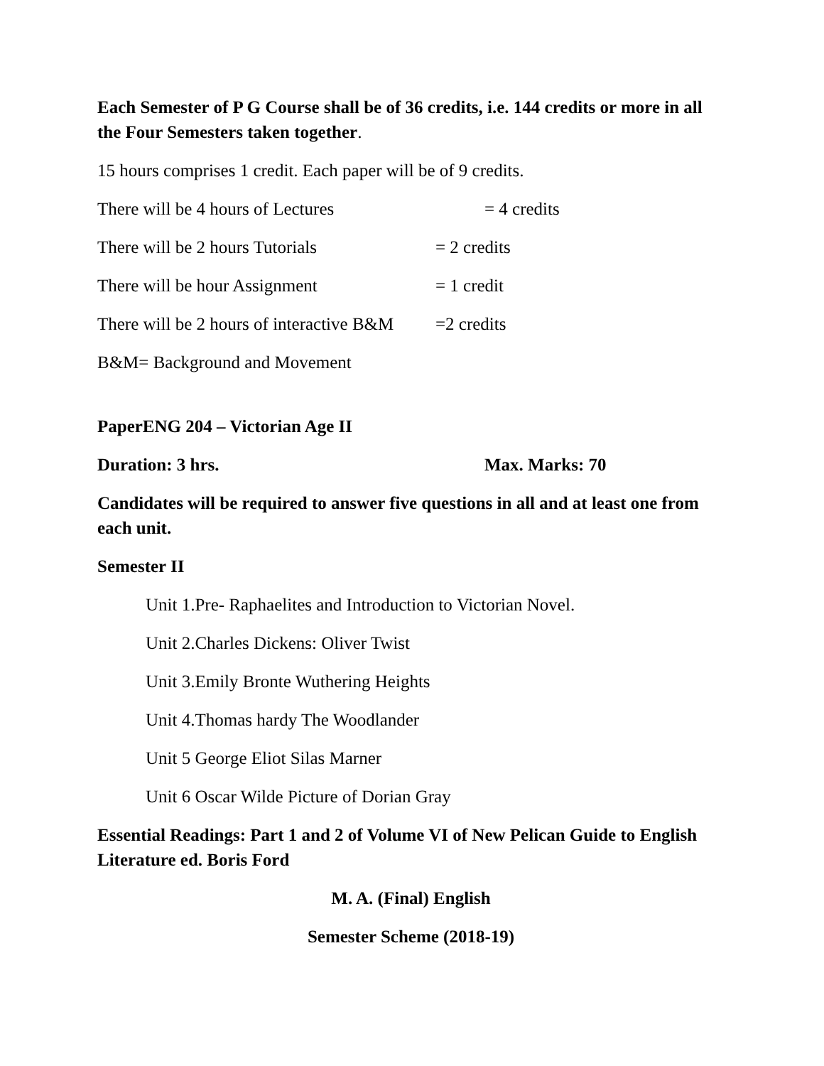Each Semester of P G Course shall be of 36 credits, i.e. 144 credits or more in all the Four Semesters taken together.
15 hours comprises 1 credit. Each paper will be of 9 credits.
There will be 4 hours of Lectures = 4 credits
There will be 2 hours Tutorials = 2 credits
There will be hour Assignment = 1 credit
There will be 2 hours of interactive B&M =2 credits
B&M= Background and Movement
PaperENG 204 – Victorian Age II
Duration: 3 hrs. Max. Marks: 70
Candidates will be required to answer five questions in all and at least one from each unit.
Semester II
Unit 1.Pre- Raphaelites and Introduction to Victorian Novel.
Unit 2.Charles Dickens: Oliver Twist
Unit 3.Emily Bronte Wuthering Heights
Unit 4.Thomas hardy The Woodlander
Unit 5 George Eliot Silas Marner
Unit 6 Oscar Wilde Picture of Dorian Gray
Essential Readings: Part 1 and 2 of Volume VI of New Pelican Guide to English Literature ed. Boris Ford
M. A. (Final) English
Semester Scheme (2018-19)